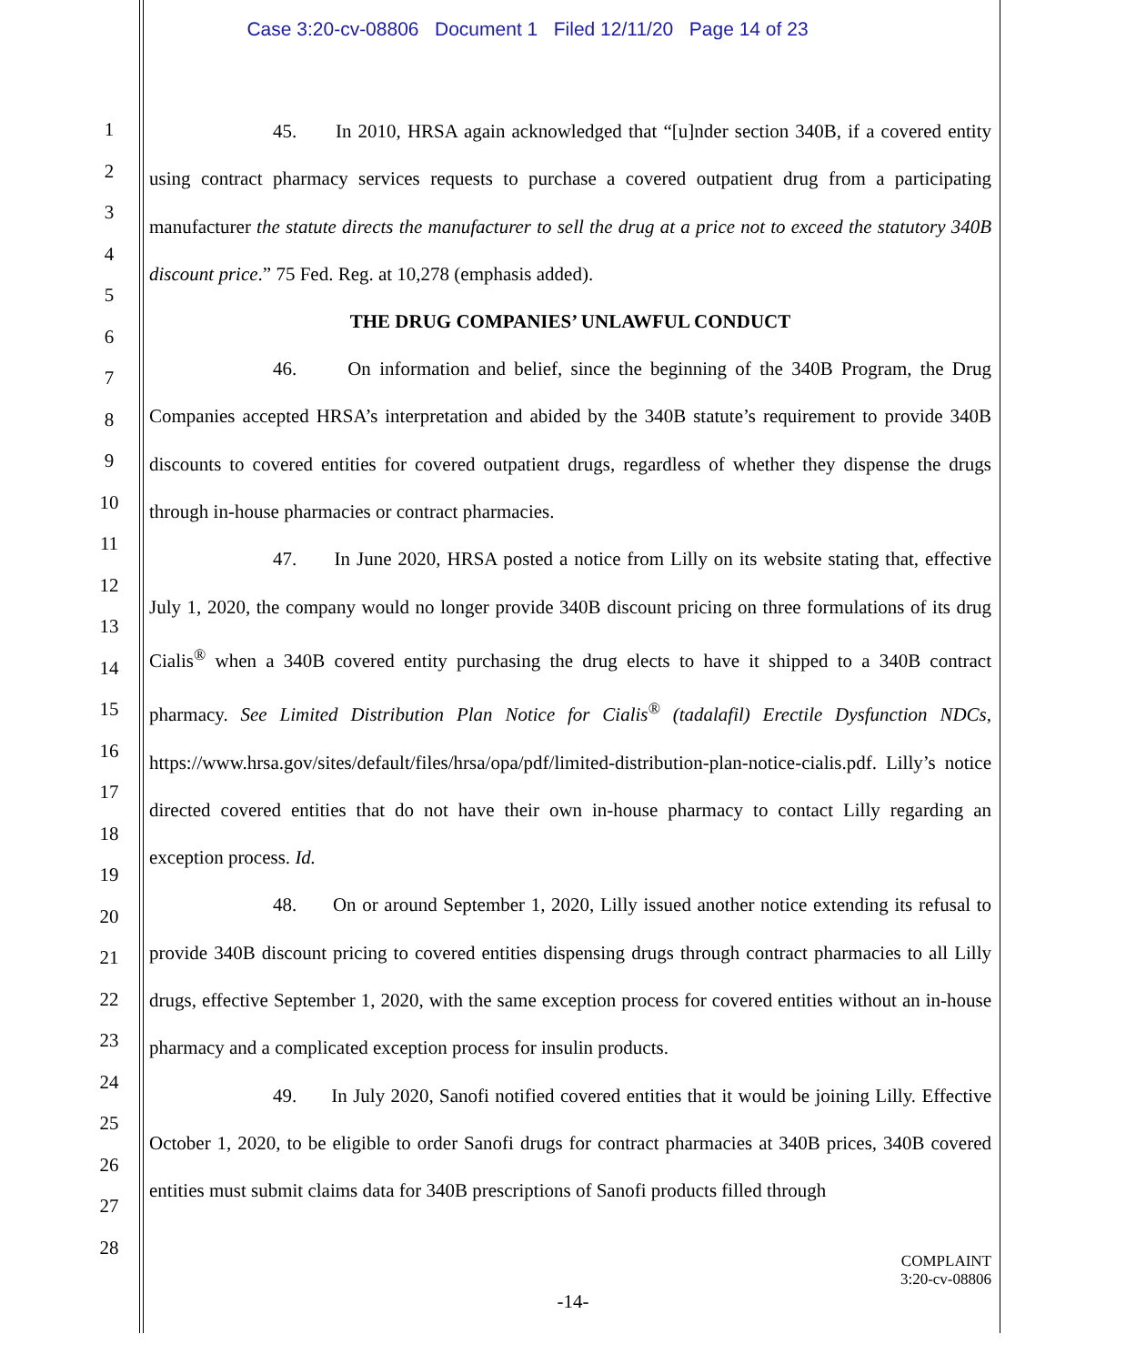Case 3:20-cv-08806 Document 1 Filed 12/11/20 Page 14 of 23
1
2
3
4
5
6
7
8
9
10
11
12
13
14
15
16
17
18
19
20
21
22
23
24
25
26
27
28
45. In 2010, HRSA again acknowledged that “[u]nder section 340B, if a covered entity using contract pharmacy services requests to purchase a covered outpatient drug from a participating manufacturer the statute directs the manufacturer to sell the drug at a price not to exceed the statutory 340B discount price.” 75 Fed. Reg. at 10,278 (emphasis added).
THE DRUG COMPANIES’ UNLAWFUL CONDUCT
46. On information and belief, since the beginning of the 340B Program, the Drug Companies accepted HRSA’s interpretation and abided by the 340B statute’s requirement to provide 340B discounts to covered entities for covered outpatient drugs, regardless of whether they dispense the drugs through in-house pharmacies or contract pharmacies.
47. In June 2020, HRSA posted a notice from Lilly on its website stating that, effective July 1, 2020, the company would no longer provide 340B discount pricing on three formulations of its drug Cialis<sup>®</sup> when a 340B covered entity purchasing the drug elects to have it shipped to a 340B contract pharmacy. See Limited Distribution Plan Notice for Cialis<sup>®</sup> (tadalafil) Erectile Dysfunction NDCs, https://www.hrsa.gov/sites/default/files/hrsa/opa/pdf/limited-distribution-plan-notice-cialis.pdf. Lilly’s notice directed covered entities that do not have their own in-house pharmacy to contact Lilly regarding an exception process. Id.
48. On or around September 1, 2020, Lilly issued another notice extending its refusal to provide 340B discount pricing to covered entities dispensing drugs through contract pharmacies to all Lilly drugs, effective September 1, 2020, with the same exception process for covered entities without an in-house pharmacy and a complicated exception process for insulin products.
49. In July 2020, Sanofi notified covered entities that it would be joining Lilly. Effective October 1, 2020, to be eligible to order Sanofi drugs for contract pharmacies at 340B prices, 340B covered entities must submit claims data for 340B prescriptions of Sanofi products filled through
COMPLAINT
3:20-cv-08806
-14-